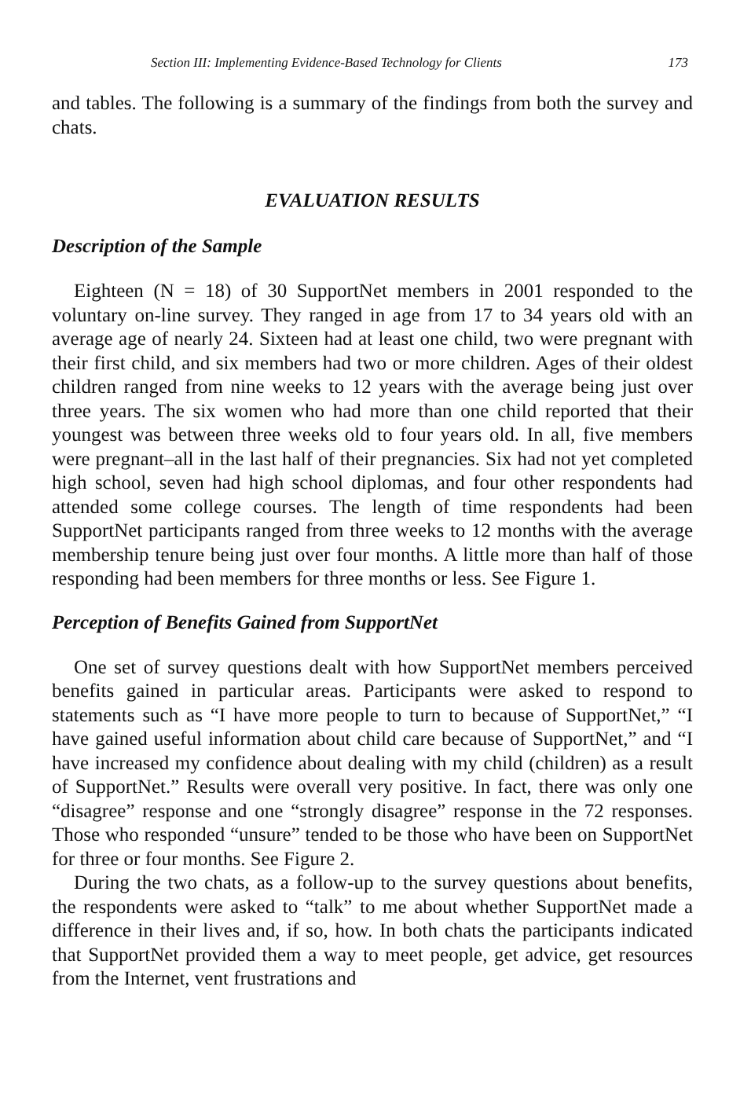Section III: Implementing Evidence-Based Technology for Clients 173
and tables. The following is a summary of the findings from both the survey and chats.
EVALUATION RESULTS
Description of the Sample
Eighteen (N = 18) of 30 SupportNet members in 2001 responded to the voluntary on-line survey. They ranged in age from 17 to 34 years old with an average age of nearly 24. Sixteen had at least one child, two were pregnant with their first child, and six members had two or more children. Ages of their oldest children ranged from nine weeks to 12 years with the average being just over three years. The six women who had more than one child reported that their youngest was between three weeks old to four years old. In all, five members were pregnant–all in the last half of their pregnancies. Six had not yet completed high school, seven had high school diplomas, and four other respondents had attended some college courses. The length of time respondents had been SupportNet participants ranged from three weeks to 12 months with the average membership tenure being just over four months. A little more than half of those responding had been members for three months or less. See Figure 1.
Perception of Benefits Gained from SupportNet
One set of survey questions dealt with how SupportNet members perceived benefits gained in particular areas. Participants were asked to respond to statements such as “I have more people to turn to because of SupportNet,” “I have gained useful information about child care because of SupportNet,” and “I have increased my confidence about dealing with my child (children) as a result of SupportNet.” Results were overall very positive. In fact, there was only one “disagree” response and one “strongly disagree” response in the 72 responses. Those who responded “unsure” tended to be those who have been on SupportNet for three or four months. See Figure 2.
During the two chats, as a follow-up to the survey questions about benefits, the respondents were asked to “talk” to me about whether SupportNet made a difference in their lives and, if so, how. In both chats the participants indicated that SupportNet provided them a way to meet people, get advice, get resources from the Internet, vent frustrations and